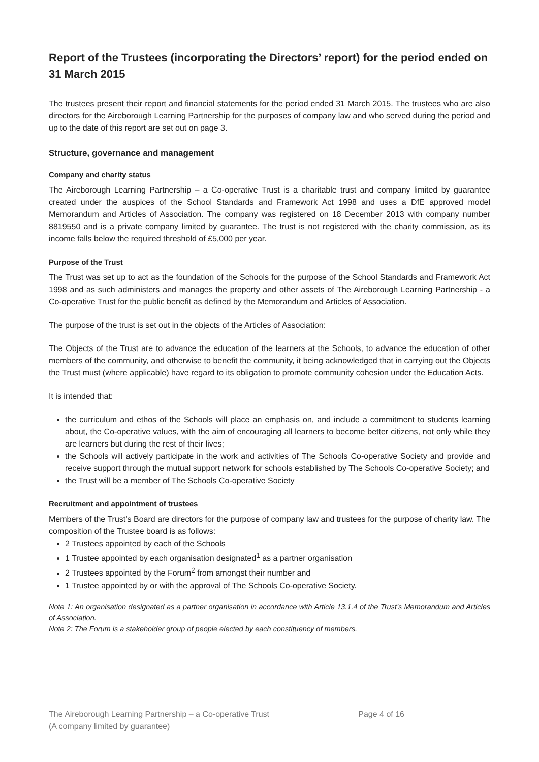Report of the Trustees (incorporating the Directors’ report) for the period ended on 31 March 2015
The trustees present their report and financial statements for the period ended 31 March 2015. The trustees who are also directors for the Aireborough Learning Partnership for the purposes of company law and who served during the period and up to the date of this report are set out on page 3.
Structure, governance and management
Company and charity status
The Aireborough Learning Partnership – a Co-operative Trust is a charitable trust and company limited by guarantee created under the auspices of the School Standards and Framework Act 1998 and uses a DfE approved model Memorandum and Articles of Association. The company was registered on 18 December 2013 with company number 8819550 and is a private company limited by guarantee. The trust is not registered with the charity commission, as its income falls below the required threshold of £5,000 per year.
Purpose of the Trust
The Trust was set up to act as the foundation of the Schools for the purpose of the School Standards and Framework Act 1998 and as such administers and manages the property and other assets of The Aireborough Learning Partnership - a Co-operative Trust for the public benefit as defined by the Memorandum and Articles of Association.
The purpose of the trust is set out in the objects of the Articles of Association:
The Objects of the Trust are to advance the education of the learners at the Schools, to advance the education of other members of the community, and otherwise to benefit the community, it being acknowledged that in carrying out the Objects the Trust must (where applicable) have regard to its obligation to promote community cohesion under the Education Acts.
It is intended that:
the curriculum and ethos of the Schools will place an emphasis on, and include a commitment to students learning about, the Co-operative values, with the aim of encouraging all learners to become better citizens, not only while they are learners but during the rest of their lives;
the Schools will actively participate in the work and activities of The Schools Co-operative Society and provide and receive support through the mutual support network for schools established by The Schools Co-operative Society; and
the Trust will be a member of The Schools Co-operative Society
Recruitment and appointment of trustees
Members of the Trust’s Board are directors for the purpose of company law and trustees for the purpose of charity law. The composition of the Trustee board is as follows:
2 Trustees appointed by each of the Schools
1 Trustee appointed by each organisation designated<sup>1</sup> as a partner organisation
2 Trustees appointed by the Forum<sup>2</sup> from amongst their number and
1 Trustee appointed by or with the approval of The Schools Co-operative Society.
Note 1: An organisation designated as a partner organisation in accordance with Article 13.1.4 of the Trust’s Memorandum and Articles of Association.
Note 2: The Forum is a stakeholder group of people elected by each constituency of members.
The Aireborough Learning Partnership – a Co-operative Trust
(A company limited by guarantee)
Page 4 of 16